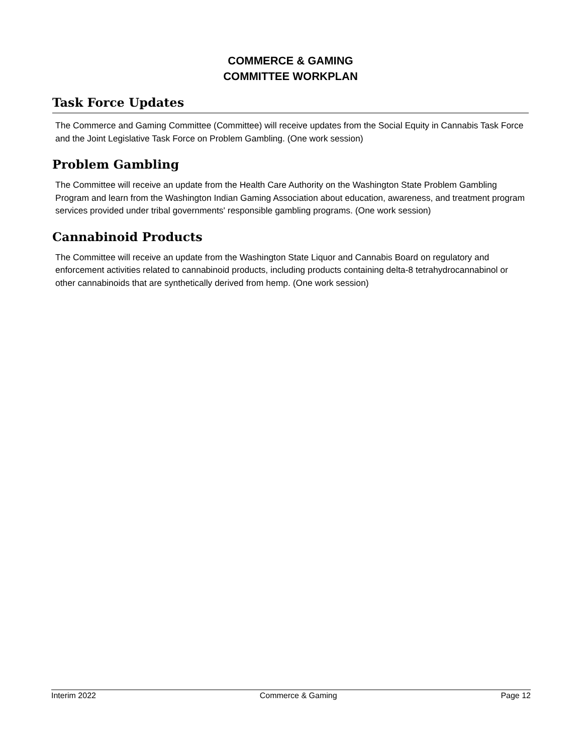COMMERCE & GAMING
COMMITTEE WORKPLAN
Task Force Updates
The Commerce and Gaming Committee (Committee) will receive updates from the Social Equity in Cannabis Task Force and the Joint Legislative Task Force on Problem Gambling. (One work session)
Problem Gambling
The Committee will receive an update from the Health Care Authority on the Washington State Problem Gambling Program and learn from the Washington Indian Gaming Association about education, awareness, and treatment program services provided under tribal governments' responsible gambling programs. (One work session)
Cannabinoid Products
The Committee will receive an update from the Washington State Liquor and Cannabis Board on regulatory and enforcement activities related to cannabinoid products, including products containing delta-8 tetrahydrocannabinol or other cannabinoids that are synthetically derived from hemp. (One work session)
Interim 2022 Commerce & Gaming Page 12